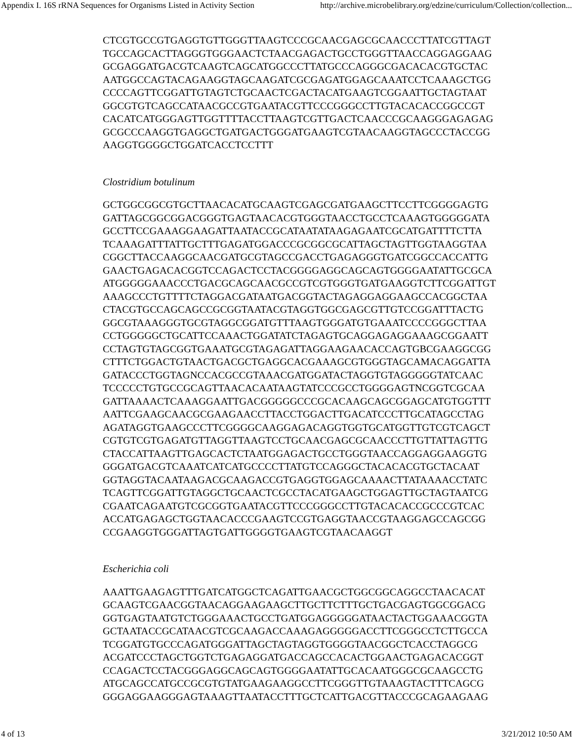Appendix I. 16S rRNA Sequences for Organisms Listed in Activity Section http://archive.microbelibrary.org/edzine/curriculum/Collection/collection...
CTCGTGCCGTGAGGTGTTGGGTTAAGTCCCGCAACGAGCGCAACCCTTATCGTTAGT
TGCCAGCACTTAGGGTGGGAACTCTAACGAGACTGCCTGGGTTAACCAGGAGGAAG
GCGAGGATGACGTCAAGTCAGCATGGCCCTTATGCCCAGGGCGACACACGTGCTAC
AATGGCCAGTACAGAAGGTAGCAAGATCGCGAGATGGAGCAAATCCTCAAAGCTGG
CCCCAGTTCGGATTGTAGTCTGCAACTCGACTACATGAAGTCGGAATTGCTAGTAAT
GGCGTGTCAGCCATAACGCCGTGAATACGTTCCCGGGCCTTGTACACACCGGCCGT
CACATCATGGGAGTTGGTTTTACCTTAAGTCGTTGACTCAACCCGCAAGGGAGAGAG
GCGCCCAAGGTGAGGCTGATGACTGGGATGAAGTCGTAACAAGGTAGCCCTACCGG
AAGGTGGGGCTGGATCACCTCCTTT
Clostridium botulinum
GCTGGCGGCGTGCTTAACACATGCAAGTCGAGCGATGAAGCTTCCTTCGGGGAGTG
GATTAGCGGCGGACGGGTGAGTAACACGTGGGTAACCTGCCTCAAAGTGGGGGATA
GCCTTCCGAAAGGAAGATTAATACCGCATAATATAAGAGAATCGCATGATTTTCTTA
TCAAAGATTTATTGCTTTGAGATGGACCCGCGGCGCATTAGCTAGTTGGTAAGGTAA
CGGCTTACCAAGGCAACGATGCGTAGCCGACCTGAGAGGGTGATCGGCCACCATTG
GAACTGAGACACGGTCCAGACTCCTACGGGGAGGCAGCAGTGGGGAATATTGCGCA
ATGGGGGAAACCCTGACGCAGCAACGCCGTCGTGGGTGATGAAGGTCTTCGGATTGT
AAAGCCCTGTTTTCTAGGACGATAATGACGGTACTAGAGGAGGAAGCCACGGCTAA
CTACGTGCCAGCAGCCGCGGTAATACGTAGGTGGCGAGCGTTGTCCGGATTTACTG
GGCGTAAAGGGTGCGTAGGCGGATGTTTAAGTGGGATGTGAAATCCCCGGGCTTAA
CCTGGGGGCTGCATTCCAAACTGGATATCTAGAGTGCAGGAGAGGAAAGCGGAATT
CCTAGTGTAGCGGTGAAATGCGTAGAGATTAGGAAGAACACCAGTGBCGAAGGCGG
CTTTCTGGACTGTAACTGACGCTGAGGCACGAAAGCGTGGGTAGCAMACAGGATTA
GATACCCTGGTAGNCCACGCCGTAAACGATGGATACTAGGTGTAGGGGGTATCAAC
TCCCCCTGTGCCGCAGTTAACACAATAAGTATCCCGCCTGGGGAGTNCGGTCGCAA
GATTAAAACTCAAAGGAATTGACGGGGGCCCGCACAAGCAGCGGAGCATGTGGTTT
AATTCGAAGCAACGCGAAGAACCTTACCTGGACTTGACATCCCTTGCATAGCCTAG
AGATAGGTGAAGCCCTTCGGGGCAAGGAGACAGGTGGTGCATGGTTGTCGTCAGCT
CGTGTCGTGAGATGTTAGGTTAAGTCCTGCAACGAGCGCAACCCTTGTTATTAGTTG
CTACCATTAAGTTGAGCACTCTAATGGAGACTGCCTGGGTAACCAGGAGGAAGGTG
GGGATGACGTCAAATCATCATGCCCCTTATGTCCAGGGCTACACACGTGCTACAAT
GGTAGGTACAATAAGACGCAAGACCGTGAGGTGGAGCAAAACTTATAAAACCTATC
TCAGTTCGGATTGTAGGCTGCAACTCGCCTACATGAAGCTGGAGTTGCTAGTAATCG
CGAATCAGAATGTCGCGGTGAATACGTTCCCGGGCCTTGTACACACCGCCCGTCAC
ACCATGAGAGCTGGTAACACCCGAAGTCCGTGAGGTAACCGTAAGGAGCCAGCGG
CCGAAGGTGGGATTAGTGATTGGGGTGAAGTCGTAACAAGGT
Escherichia coli
AAATTGAAGAGTTTGATCATGGCTCAGATTGAACGCTGGCGGCAGGCCTAACACAT
GCAAGTCGAACGGTAACAGGAAGAAGCTTGCTTCTTTGCTGACGAGTGGCGGACG
GGTGAGTAATGTCTGGGAAACTGCCTGATGGAGGGGGATAACTACTGGAAACGGTA
GCTAATACCGCATAACGTCGCAAGACCAAAGAGGGGGACCTTCGGGCCTCTTGCCA
TCGGATGTGCCCAGATGGGATTAGCTAGTAGGTGGGGTAACGGCTCACCTAGGCG
ACGATCCCTAGCTGGTCTGAGAGGATGACCAGCCACACTGGAACTGAGACACGGT
CCAGACTCCTACGGGAGGCAGCAGTGGGGAATATTGCACAATGGGCGCAAGCCTG
ATGCAGCCATGCCGCGTGTATGAAGAAGGCCTTCGGGTTGTAAAGTACTTTCAGCG
GGGAGGAAGGGAGTAAAGTTAATACCTTTGCTCATTGACGTTACCCGCAGAAGAAG
4 of 13 3/21/2012 10:50 AM